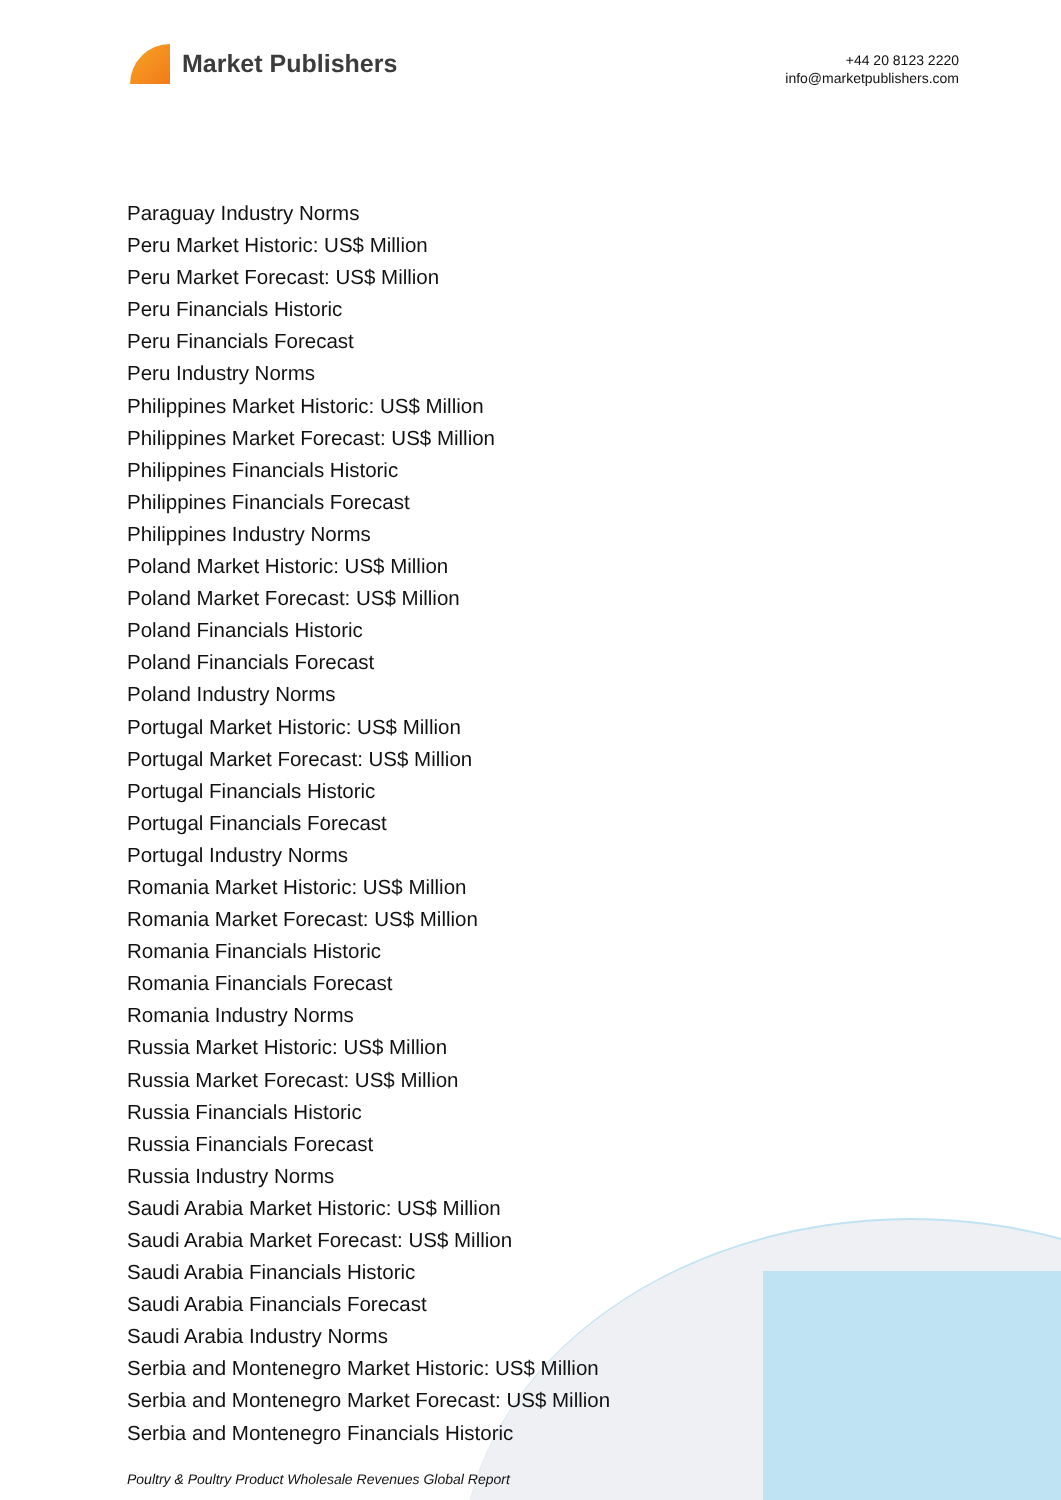Market Publishers
+44 20 8123 2220
info@marketpublishers.com
Paraguay Industry Norms
Peru Market Historic: US$ Million
Peru Market Forecast: US$ Million
Peru Financials Historic
Peru Financials Forecast
Peru Industry Norms
Philippines Market Historic: US$ Million
Philippines Market Forecast: US$ Million
Philippines Financials Historic
Philippines Financials Forecast
Philippines Industry Norms
Poland Market Historic: US$ Million
Poland Market Forecast: US$ Million
Poland Financials Historic
Poland Financials Forecast
Poland Industry Norms
Portugal Market Historic: US$ Million
Portugal Market Forecast: US$ Million
Portugal Financials Historic
Portugal Financials Forecast
Portugal Industry Norms
Romania Market Historic: US$ Million
Romania Market Forecast: US$ Million
Romania Financials Historic
Romania Financials Forecast
Romania Industry Norms
Russia Market Historic: US$ Million
Russia Market Forecast: US$ Million
Russia Financials Historic
Russia Financials Forecast
Russia Industry Norms
Saudi Arabia Market Historic: US$ Million
Saudi Arabia Market Forecast: US$ Million
Saudi Arabia Financials Historic
Saudi Arabia Financials Forecast
Saudi Arabia Industry Norms
Serbia and Montenegro Market Historic: US$ Million
Serbia and Montenegro Market Forecast: US$ Million
Serbia and Montenegro Financials Historic
Poultry & Poultry Product Wholesale Revenues Global Report